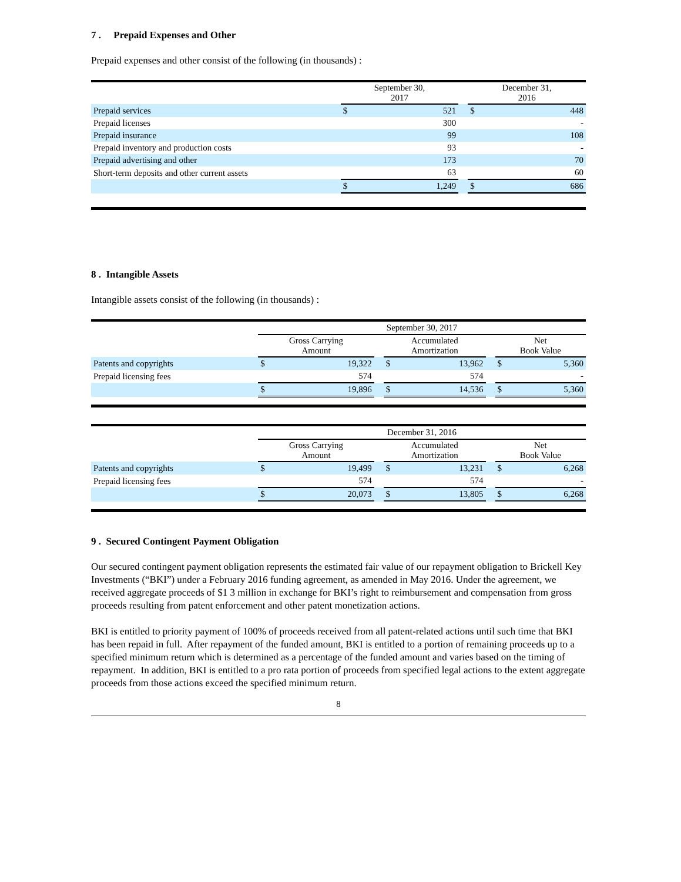7 . Prepaid Expenses and Other
Prepaid expenses and other consist of the following (in thousands) :
| | September 30, 2017 | | | December 31, 2016 | |
| Prepaid services | $ | 521 | | $ | 448 |
| Prepaid licenses | | 300 | | | - |
| Prepaid insurance | | 99 | | | 108 |
| Prepaid inventory and production costs | | 93 | | | - |
| Prepaid advertising and other | | 173 | | | 70 |
| Short-term deposits and other current assets | | 63 | | | 60 |
| | $ | 1,249 | | $ | 686 |
8 . Intangible Assets
Intangible assets consist of the following (in thousands) :
| | September 30, 2017 | | | | | | | |
| | Gross Carrying Amount | | | Accumulated Amortization | | | Net Book Value | |
| Patents and copyrights | $ | 19,322 | | $ | 13,962 | | $ | 5,360 |
| Prepaid licensing fees | | 574 | | | 574 | | | - |
| | $ | 19,896 | | $ | 14,536 | | $ | 5,360 |
| | December 31, 2016 | | | | | | | |
| | Gross Carrying Amount | | | Accumulated Amortization | | | Net Book Value | |
| Patents and copyrights | $ | 19,499 | | $ | 13,231 | | $ | 6,268 |
| Prepaid licensing fees | | 574 | | | 574 | | | - |
| | $ | 20,073 | | $ | 13,805 | | $ | 6,268 |
9 . Secured Contingent Payment Obligation
Our secured contingent payment obligation represents the estimated fair value of our repayment obligation to Brickell Key Investments (“BKI”) under a February 2016 funding agreement, as amended in May 2016. Under the agreement, we received aggregate proceeds of $1 3 million in exchange for BKI’s right to reimbursement and compensation from gross proceeds resulting from patent enforcement and other patent monetization actions.
BKI is entitled to priority payment of 100% of proceeds received from all patent-related actions until such time that BKI has been repaid in full. After repayment of the funded amount, BKI is entitled to a portion of remaining proceeds up to a specified minimum return which is determined as a percentage of the funded amount and varies based on the timing of repayment. In addition, BKI is entitled to a pro rata portion of proceeds from specified legal actions to the extent aggregate proceeds from those actions exceed the specified minimum return.
8